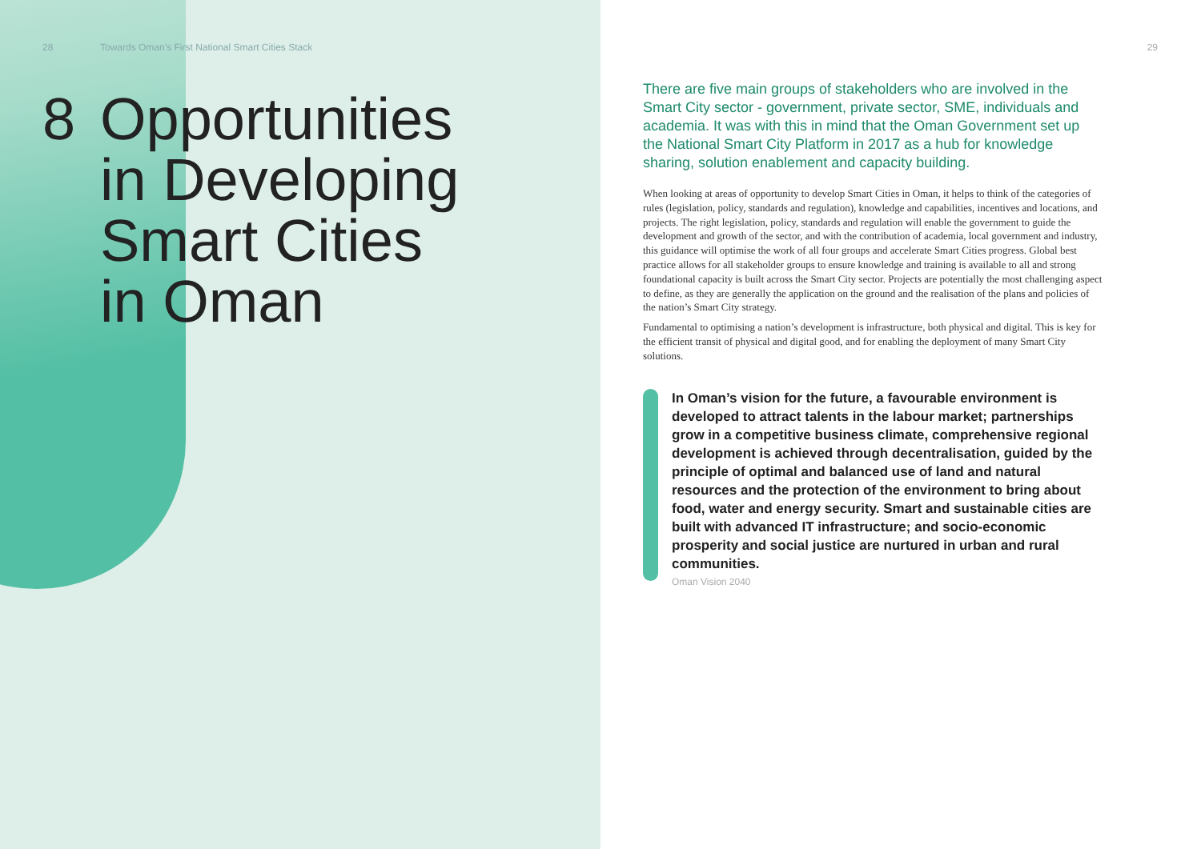28 Towards Oman’s First National Smart Cities Stack
8 Opportunities
in Developing
Smart Cities
in Oman
29
There are five main groups of stakeholders who are involved in the Smart City sector - government, private sector, SME, individuals and academia. It was with this in mind that the Oman Government set up the National Smart City Platform in 2017 as a hub for knowledge sharing, solution enablement and capacity building.
When looking at areas of opportunity to develop Smart Cities in Oman, it helps to think of the categories of rules (legislation, policy, standards and regulation), knowledge and capabilities, incentives and locations, and projects. The right legislation, policy, standards and regulation will enable the government to guide the development and growth of the sector, and with the contribution of academia, local government and industry, this guidance will optimise the work of all four groups and accelerate Smart Cities progress. Global best practice allows for all stakeholder groups to ensure knowledge and training is available to all and strong foundational capacity is built across the Smart City sector. Projects are potentially the most challenging aspect to define, as they are generally the application on the ground and the realisation of the plans and policies of the nation’s Smart City strategy.
Fundamental to optimising a nation’s development is infrastructure, both physical and digital. This is key for the efficient transit of physical and digital good, and for enabling the deployment of many Smart City solutions.
In Oman’s vision for the future, a favourable environment is developed to attract talents in the labour market; partnerships grow in a competitive business climate, comprehensive regional development is achieved through decentralisation, guided by the principle of optimal and balanced use of land and natural resources and the protection of the environment to bring about food, water and energy security. Smart and sustainable cities are built with advanced IT infrastructure; and socio-economic prosperity and social justice are nurtured in urban and rural communities.
Oman Vision 2040